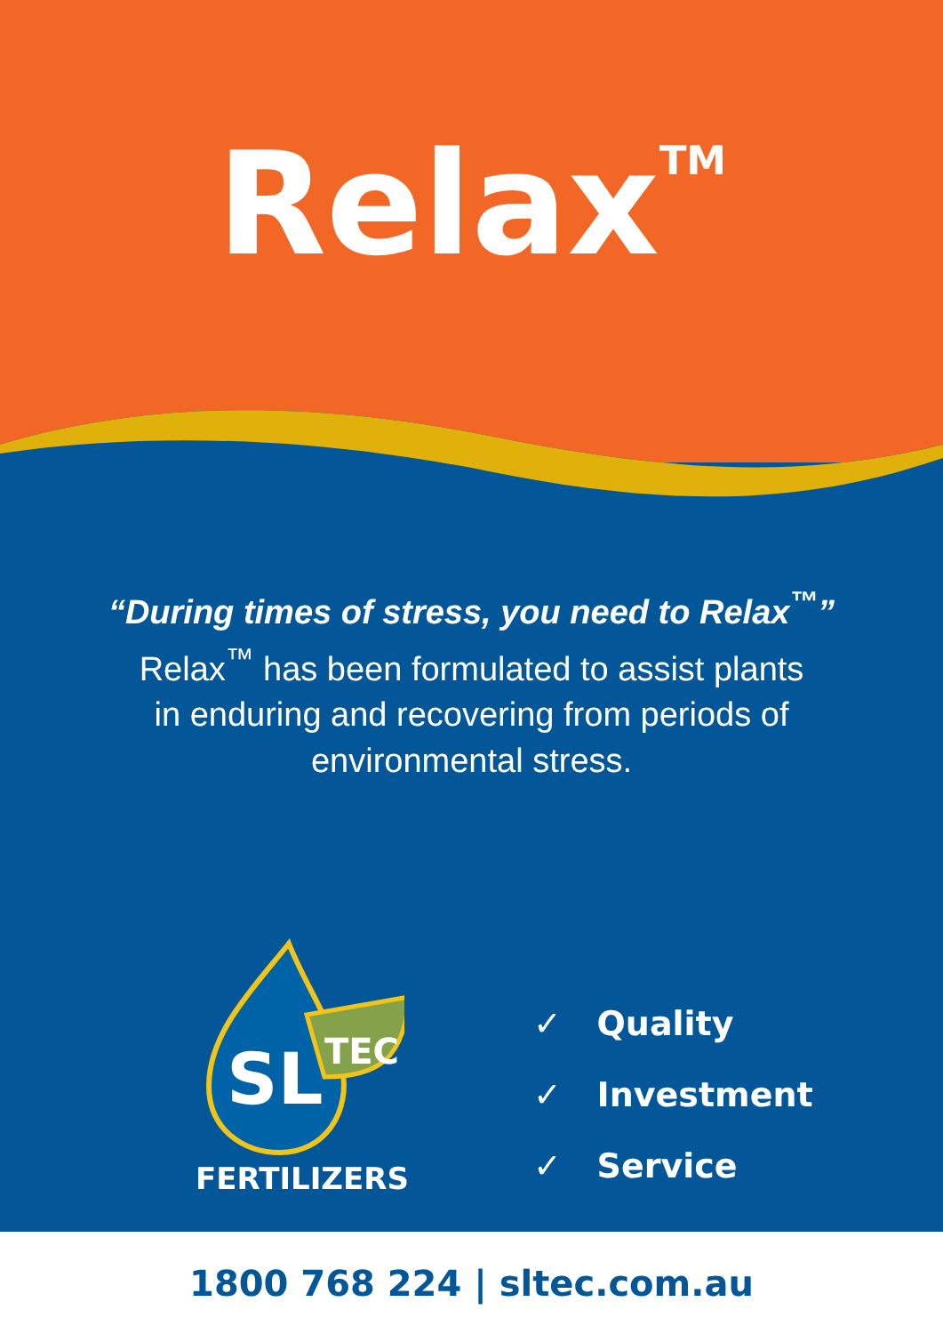Relax<sup>TM</sup>
“During times of stress, you need to Relax<sup>™</sup>”
Relax<sup>™</sup> has been formulated to assist plants
in enduring and recovering from periods of
environmental stress.
SL
TEC
FERTILIZERS
✓ Quality
✓ Investment
✓ Service
1800 768 224 | sltec.com.au